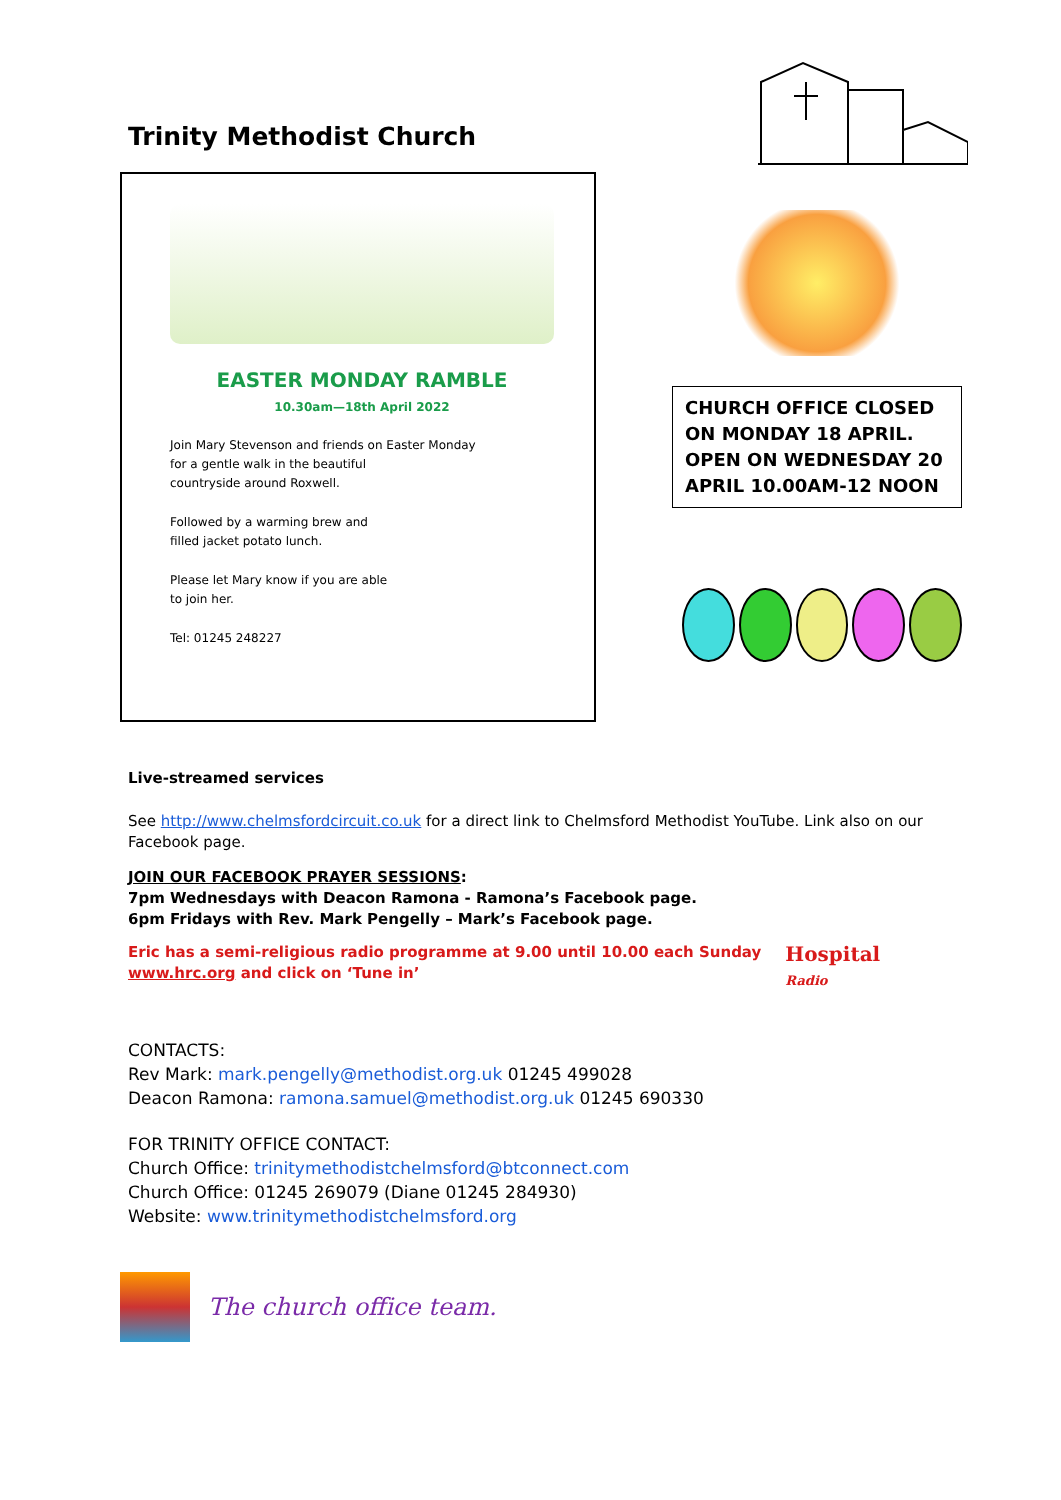Trinity Methodist Church
EASTER MONDAY RAMBLE
10.30am—18th April 2022
Join Mary Stevenson and friends on Easter Monday
for a gentle walk in the beautiful
countryside around Roxwell.
Followed by a warming brew and
filled jacket potato lunch.
Please let Mary know if you are able
to join her.
Tel: 01245 248227
CHURCH OFFICE CLOSED ON MONDAY 18 APRIL. OPEN ON WEDNESDAY 20 APRIL 10.00AM-12 NOON
Live-streamed services
See http://www.chelmsfordcircuit.co.uk for a direct link to Chelmsford Methodist YouTube. Link also on our Facebook page.
JOIN OUR FACEBOOK PRAYER SESSIONS:
7pm Wednesdays with Deacon Ramona - Ramona’s Facebook page.
6pm Fridays with Rev. Mark Pengelly – Mark’s Facebook page.
Eric has a semi-religious radio programme at 9.00 until 10.00 each Sunday
www.hrc.org and click on ‘Tune in’
Hospital
Radio
CONTACTS:
Rev Mark: mark.pengelly@methodist.org.uk 01245 499028
Deacon Ramona: ramona.samuel@methodist.org.uk 01245 690330
FOR TRINITY OFFICE CONTACT:
Church Office: trinitymethodistchelmsford@btconnect.com
Church Office: 01245 269079 (Diane 01245 284930)
Website: www.trinitymethodistchelmsford.org
The church office team.